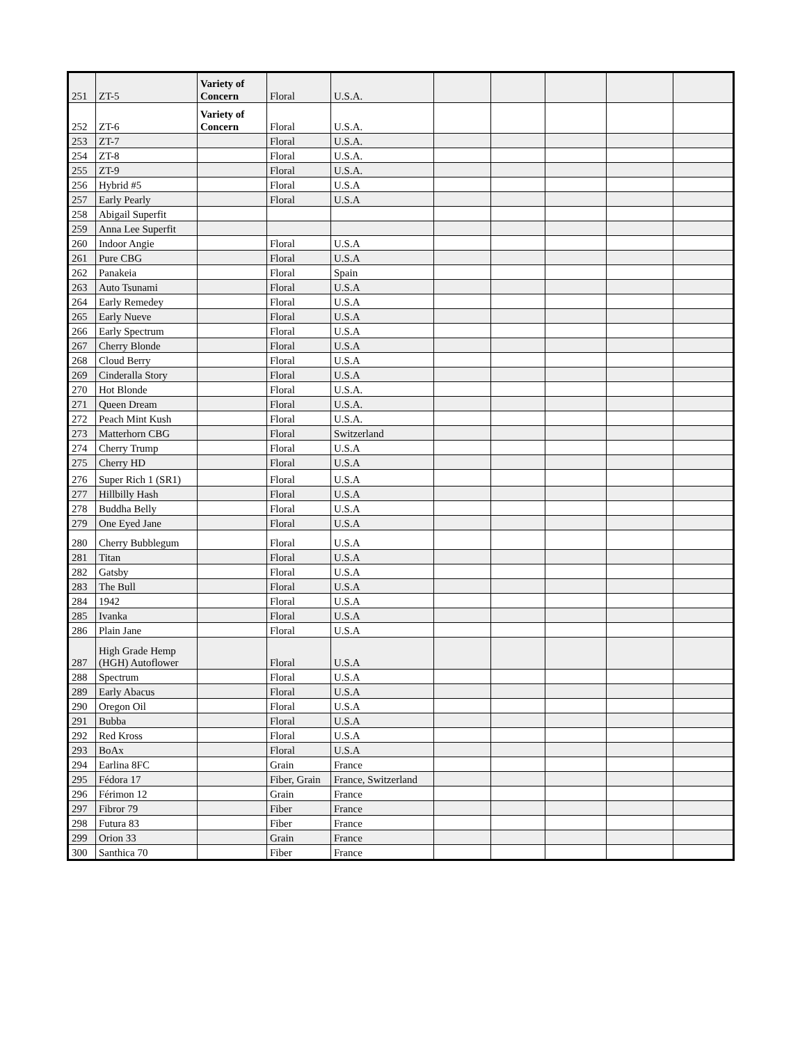| 251 | ZT-5 | Variety of Concern | Floral | U.S.A. | | | | | |
| 252 | ZT-6 | Variety of Concern | Floral | U.S.A. | | | | | |
| 253 | ZT-7 | | Floral | U.S.A. | | | | | |
| 254 | ZT-8 | | Floral | U.S.A. | | | | | |
| 255 | ZT-9 | | Floral | U.S.A. | | | | | |
| 256 | Hybrid #5 | | Floral | U.S.A | | | | | |
| 257 | Early Pearly | | Floral | U.S.A | | | | | |
| 258 | Abigail Superfit | | | | | | | | |
| 259 | Anna Lee Superfit | | | | | | | | |
| 260 | Indoor Angie | | Floral | U.S.A | | | | | |
| 261 | Pure CBG | | Floral | U.S.A | | | | | |
| 262 | Panakeia | | Floral | Spain | | | | | |
| 263 | Auto Tsunami | | Floral | U.S.A | | | | | |
| 264 | Early Remedey | | Floral | U.S.A | | | | | |
| 265 | Early Nueve | | Floral | U.S.A | | | | | |
| 266 | Early Spectrum | | Floral | U.S.A | | | | | |
| 267 | Cherry Blonde | | Floral | U.S.A | | | | | |
| 268 | Cloud Berry | | Floral | U.S.A | | | | | |
| 269 | Cinderalla Story | | Floral | U.S.A | | | | | |
| 270 | Hot Blonde | | Floral | U.S.A. | | | | | |
| 271 | Queen Dream | | Floral | U.S.A. | | | | | |
| 272 | Peach Mint Kush | | Floral | U.S.A. | | | | | |
| 273 | Matterhorn CBG | | Floral | Switzerland | | | | | |
| 274 | Cherry Trump | | Floral | U.S.A | | | | | |
| 275 | Cherry HD | | Floral | U.S.A | | | | | |
| 276 | Super Rich 1 (SR1) | | Floral | U.S.A | | | | | |
| 277 | Hillbilly Hash | | Floral | U.S.A | | | | | |
| 278 | Buddha Belly | | Floral | U.S.A | | | | | |
| 279 | One Eyed Jane | | Floral | U.S.A | | | | | |
| 280 | Cherry Bubblegum | | Floral | U.S.A | | | | | |
| 281 | Titan | | Floral | U.S.A | | | | | |
| 282 | Gatsby | | Floral | U.S.A | | | | | |
| 283 | The Bull | | Floral | U.S.A | | | | | |
| 284 | 1942 | | Floral | U.S.A | | | | | |
| 285 | Ivanka | | Floral | U.S.A | | | | | |
| 286 | Plain Jane | | Floral | U.S.A | | | | | |
| 287 | High Grade Hemp (HGH) Autoflower | | Floral | U.S.A | | | | | |
| 288 | Spectrum | | Floral | U.S.A | | | | | |
| 289 | Early Abacus | | Floral | U.S.A | | | | | |
| 290 | Oregon Oil | | Floral | U.S.A | | | | | |
| 291 | Bubba | | Floral | U.S.A | | | | | |
| 292 | Red Kross | | Floral | U.S.A | | | | | |
| 293 | BoAx | | Floral | U.S.A | | | | | |
| 294 | Earlina 8FC | | Grain | France | | | | | |
| 295 | Fédora 17 | | Fiber, Grain | France, Switzerland | | | | | |
| 296 | Férimon 12 | | Grain | France | | | | | |
| 297 | Fibror 79 | | Fiber | France | | | | | |
| 298 | Futura 83 | | Fiber | France | | | | | |
| 299 | Orion 33 | | Grain | France | | | | | |
| 300 | Santhica 70 | | Fiber | France | | | | | |